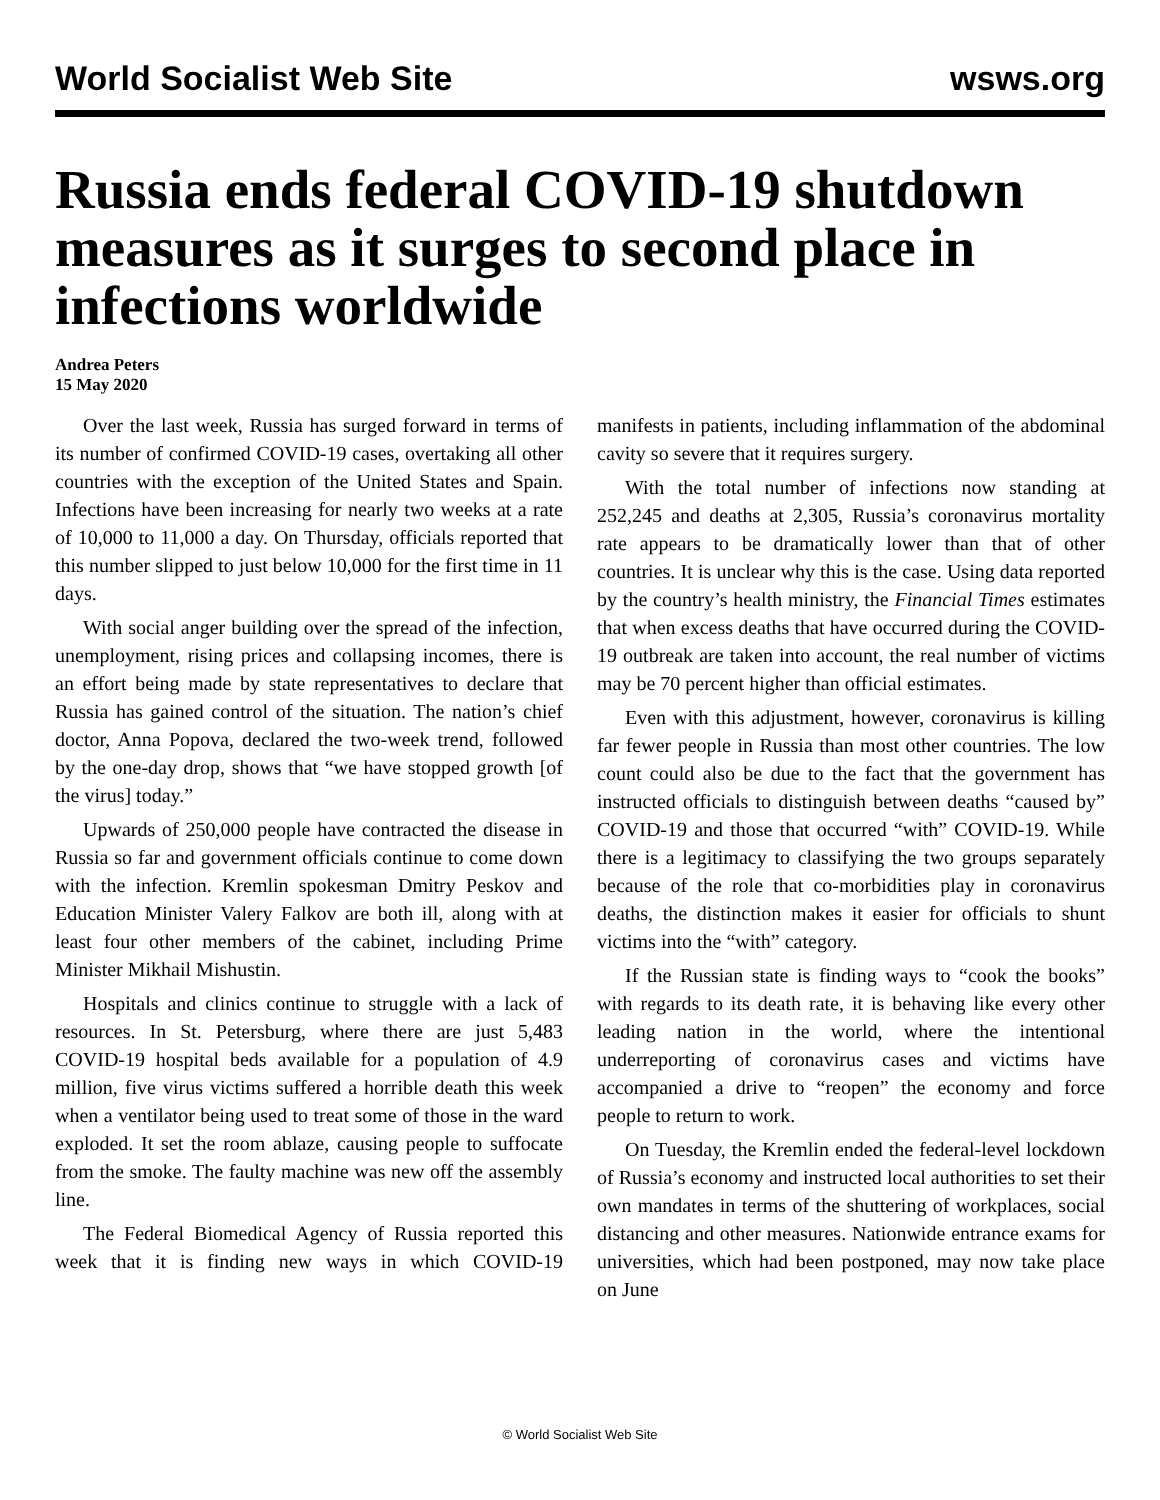World Socialist Web Site wsws.org
Russia ends federal COVID-19 shutdown measures as it surges to second place in infections worldwide
Andrea Peters
15 May 2020
Over the last week, Russia has surged forward in terms of its number of confirmed COVID-19 cases, overtaking all other countries with the exception of the United States and Spain. Infections have been increasing for nearly two weeks at a rate of 10,000 to 11,000 a day. On Thursday, officials reported that this number slipped to just below 10,000 for the first time in 11 days.
With social anger building over the spread of the infection, unemployment, rising prices and collapsing incomes, there is an effort being made by state representatives to declare that Russia has gained control of the situation. The nation’s chief doctor, Anna Popova, declared the two-week trend, followed by the one-day drop, shows that “we have stopped growth [of the virus] today.”
Upwards of 250,000 people have contracted the disease in Russia so far and government officials continue to come down with the infection. Kremlin spokesman Dmitry Peskov and Education Minister Valery Falkov are both ill, along with at least four other members of the cabinet, including Prime Minister Mikhail Mishustin.
Hospitals and clinics continue to struggle with a lack of resources. In St. Petersburg, where there are just 5,483 COVID-19 hospital beds available for a population of 4.9 million, five virus victims suffered a horrible death this week when a ventilator being used to treat some of those in the ward exploded. It set the room ablaze, causing people to suffocate from the smoke. The faulty machine was new off the assembly line.
The Federal Biomedical Agency of Russia reported this week that it is finding new ways in which COVID-19 manifests in patients, including inflammation of the abdominal cavity so severe that it requires surgery.
With the total number of infections now standing at 252,245 and deaths at 2,305, Russia’s coronavirus mortality rate appears to be dramatically lower than that of other countries. It is unclear why this is the case. Using data reported by the country’s health ministry, the Financial Times estimates that when excess deaths that have occurred during the COVID-19 outbreak are taken into account, the real number of victims may be 70 percent higher than official estimates.
Even with this adjustment, however, coronavirus is killing far fewer people in Russia than most other countries. The low count could also be due to the fact that the government has instructed officials to distinguish between deaths “caused by” COVID-19 and those that occurred “with” COVID-19. While there is a legitimacy to classifying the two groups separately because of the role that co-morbidities play in coronavirus deaths, the distinction makes it easier for officials to shunt victims into the “with” category.
If the Russian state is finding ways to “cook the books” with regards to its death rate, it is behaving like every other leading nation in the world, where the intentional underreporting of coronavirus cases and victims have accompanied a drive to “reopen” the economy and force people to return to work.
On Tuesday, the Kremlin ended the federal-level lockdown of Russia’s economy and instructed local authorities to set their own mandates in terms of the shuttering of workplaces, social distancing and other measures. Nationwide entrance exams for universities, which had been postponed, may now take place on June
© World Socialist Web Site